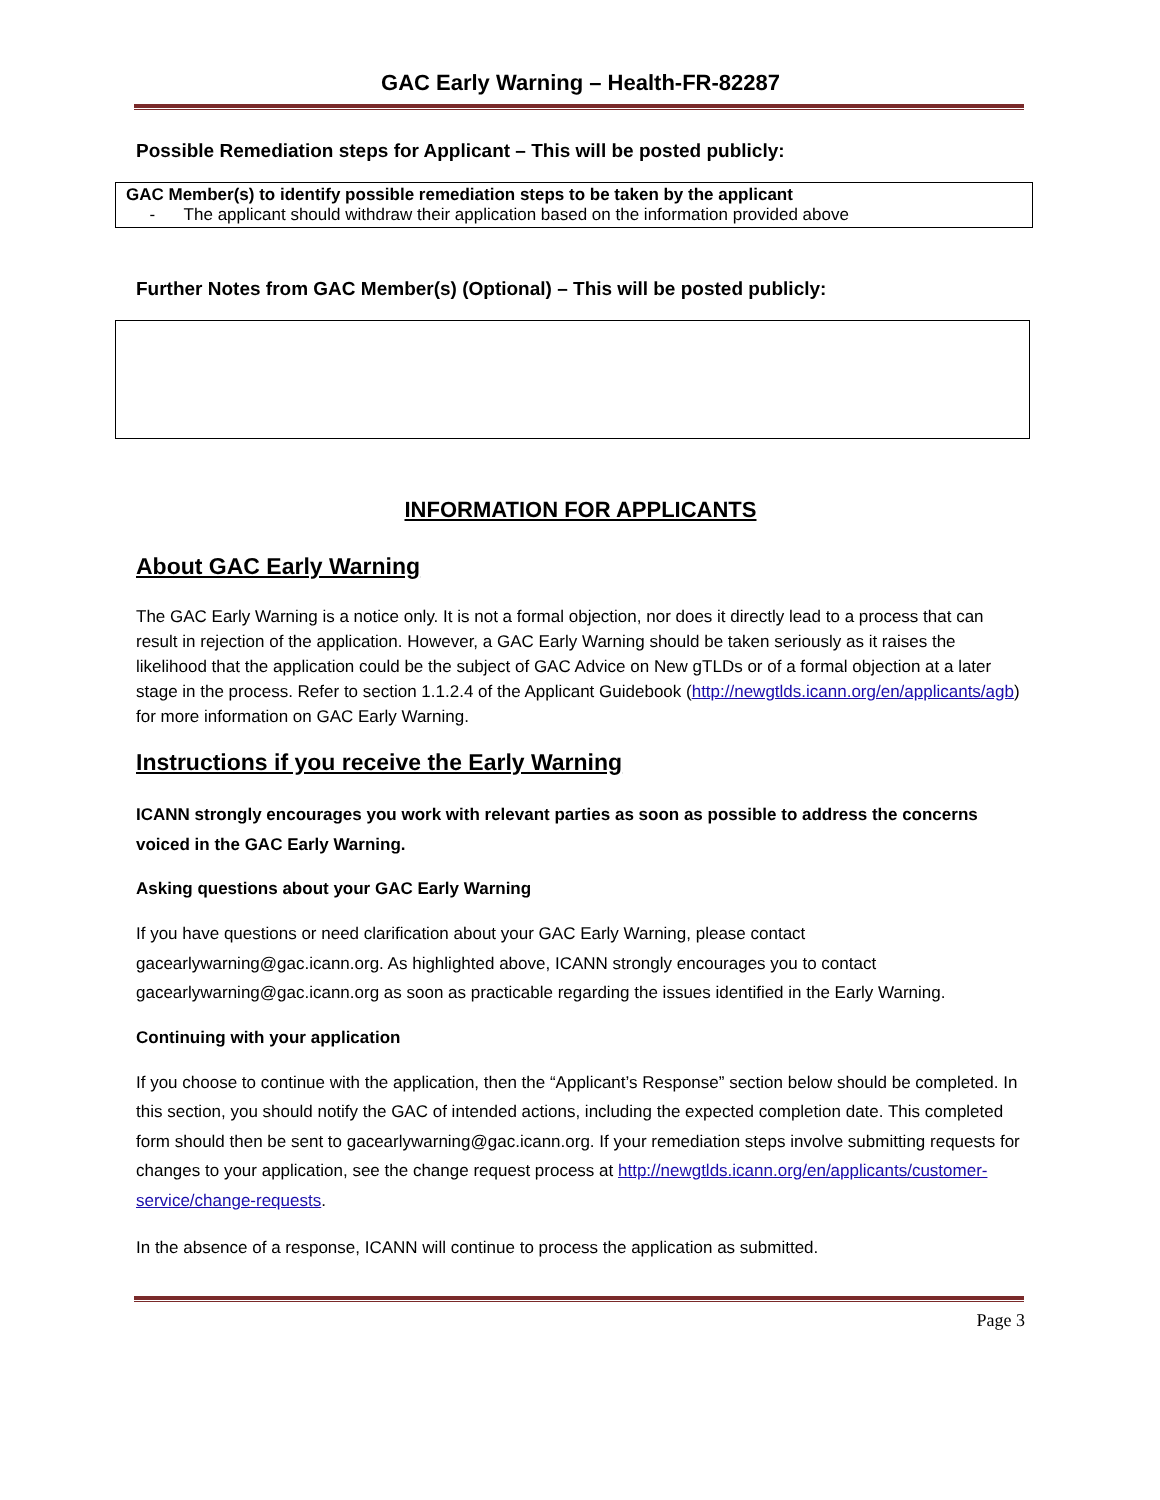GAC Early Warning – Health-FR-82287
Possible Remediation steps for Applicant – This will be posted publicly:
GAC Member(s) to identify possible remediation steps to be taken by the applicant
- The applicant should withdraw their application based on the information provided above
Further Notes from GAC Member(s) (Optional) – This will be posted publicly:
INFORMATION FOR APPLICANTS
About GAC Early Warning
The GAC Early Warning is a notice only. It is not a formal objection, nor does it directly lead to a process that can result in rejection of the application. However, a GAC Early Warning should be taken seriously as it raises the likelihood that the application could be the subject of GAC Advice on New gTLDs or of a formal objection at a later stage in the process. Refer to section 1.1.2.4 of the Applicant Guidebook (http://newgtlds.icann.org/en/applicants/agb) for more information on GAC Early Warning.
Instructions if you receive the Early Warning
ICANN strongly encourages you work with relevant parties as soon as possible to address the concerns voiced in the GAC Early Warning.
Asking questions about your GAC Early Warning
If you have questions or need clarification about your GAC Early Warning, please contact gacearlywarning@gac.icann.org. As highlighted above, ICANN strongly encourages you to contact gacearlywarning@gac.icann.org as soon as practicable regarding the issues identified in the Early Warning.
Continuing with your application
If you choose to continue with the application, then the “Applicant’s Response” section below should be completed. In this section, you should notify the GAC of intended actions, including the expected completion date. This completed form should then be sent to gacearlywarning@gac.icann.org. If your remediation steps involve submitting requests for changes to your application, see the change request process at http://newgtlds.icann.org/en/applicants/customer-service/change-requests.
In the absence of a response, ICANN will continue to process the application as submitted.
Page 3